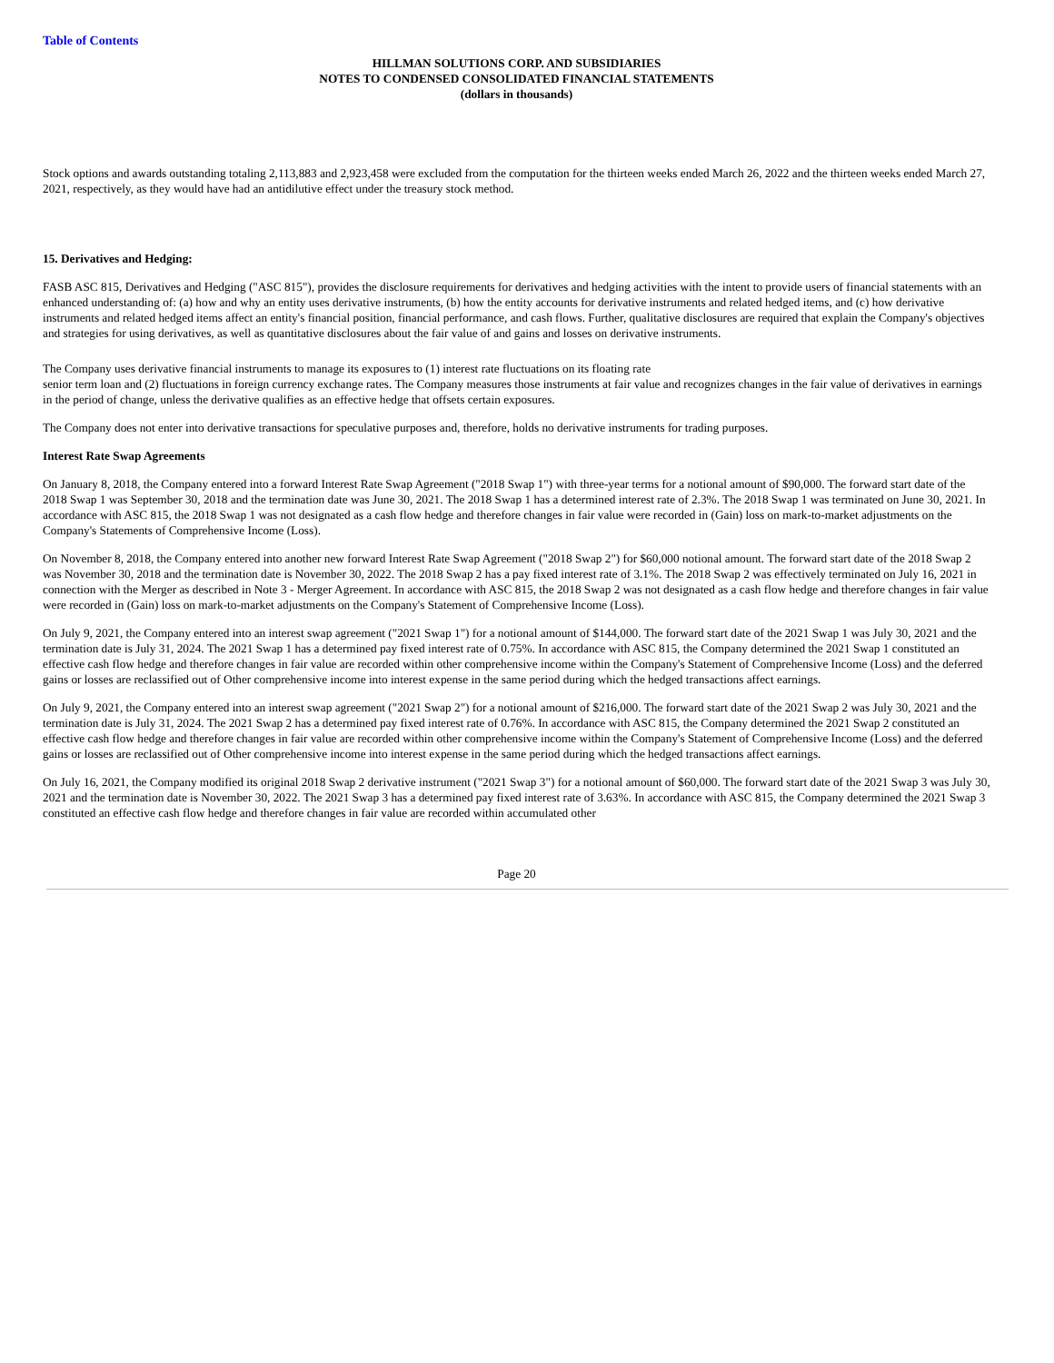Table of Contents
HILLMAN SOLUTIONS CORP. AND SUBSIDIARIES
NOTES TO CONDENSED CONSOLIDATED FINANCIAL STATEMENTS
(dollars in thousands)
Stock options and awards outstanding totaling 2,113,883 and 2,923,458 were excluded from the computation for the thirteen weeks ended March 26, 2022 and the thirteen weeks ended March 27, 2021, respectively, as they would have had an antidilutive effect under the treasury stock method.
15. Derivatives and Hedging:
FASB ASC 815, Derivatives and Hedging ("ASC 815"), provides the disclosure requirements for derivatives and hedging activities with the intent to provide users of financial statements with an enhanced understanding of: (a) how and why an entity uses derivative instruments, (b) how the entity accounts for derivative instruments and related hedged items, and (c) how derivative instruments and related hedged items affect an entity's financial position, financial performance, and cash flows. Further, qualitative disclosures are required that explain the Company's objectives and strategies for using derivatives, as well as quantitative disclosures about the fair value of and gains and losses on derivative instruments.
The Company uses derivative financial instruments to manage its exposures to (1) interest rate fluctuations on its floating rate
senior term loan and (2) fluctuations in foreign currency exchange rates. The Company measures those instruments at fair value and recognizes changes in the fair value of derivatives in earnings in the period of change, unless the derivative qualifies as an effective hedge that offsets certain exposures.
The Company does not enter into derivative transactions for speculative purposes and, therefore, holds no derivative instruments for trading purposes.
Interest Rate Swap Agreements
On January 8, 2018, the Company entered into a forward Interest Rate Swap Agreement ("2018 Swap 1") with three-year terms for a notional amount of $90,000. The forward start date of the 2018 Swap 1 was September 30, 2018 and the termination date was June 30, 2021. The 2018 Swap 1 has a determined interest rate of 2.3%. The 2018 Swap 1 was terminated on June 30, 2021. In accordance with ASC 815, the 2018 Swap 1 was not designated as a cash flow hedge and therefore changes in fair value were recorded in (Gain) loss on mark-to-market adjustments on the Company's Statements of Comprehensive Income (Loss).
On November 8, 2018, the Company entered into another new forward Interest Rate Swap Agreement ("2018 Swap 2") for $60,000 notional amount. The forward start date of the 2018 Swap 2 was November 30, 2018 and the termination date is November 30, 2022. The 2018 Swap 2 has a pay fixed interest rate of 3.1%. The 2018 Swap 2 was effectively terminated on July 16, 2021 in connection with the Merger as described in Note 3 - Merger Agreement. In accordance with ASC 815, the 2018 Swap 2 was not designated as a cash flow hedge and therefore changes in fair value were recorded in (Gain) loss on mark-to-market adjustments on the Company's Statement of Comprehensive Income (Loss).
On July 9, 2021, the Company entered into an interest swap agreement ("2021 Swap 1") for a notional amount of $144,000. The forward start date of the 2021 Swap 1 was July 30, 2021 and the termination date is July 31, 2024. The 2021 Swap 1 has a determined pay fixed interest rate of 0.75%. In accordance with ASC 815, the Company determined the 2021 Swap 1 constituted an effective cash flow hedge and therefore changes in fair value are recorded within other comprehensive income within the Company's Statement of Comprehensive Income (Loss) and the deferred gains or losses are reclassified out of Other comprehensive income into interest expense in the same period during which the hedged transactions affect earnings.
On July 9, 2021, the Company entered into an interest swap agreement ("2021 Swap 2") for a notional amount of $216,000. The forward start date of the 2021 Swap 2 was July 30, 2021 and the termination date is July 31, 2024. The 2021 Swap 2 has a determined pay fixed interest rate of 0.76%. In accordance with ASC 815, the Company determined the 2021 Swap 2 constituted an effective cash flow hedge and therefore changes in fair value are recorded within other comprehensive income within the Company's Statement of Comprehensive Income (Loss) and the deferred gains or losses are reclassified out of Other comprehensive income into interest expense in the same period during which the hedged transactions affect earnings.
On July 16, 2021, the Company modified its original 2018 Swap 2 derivative instrument ("2021 Swap 3") for a notional amount of $60,000. The forward start date of the 2021 Swap 3 was July 30, 2021 and the termination date is November 30, 2022. The 2021 Swap 3 has a determined pay fixed interest rate of 3.63%. In accordance with ASC 815, the Company determined the 2021 Swap 3 constituted an effective cash flow hedge and therefore changes in fair value are recorded within accumulated other
Page 20